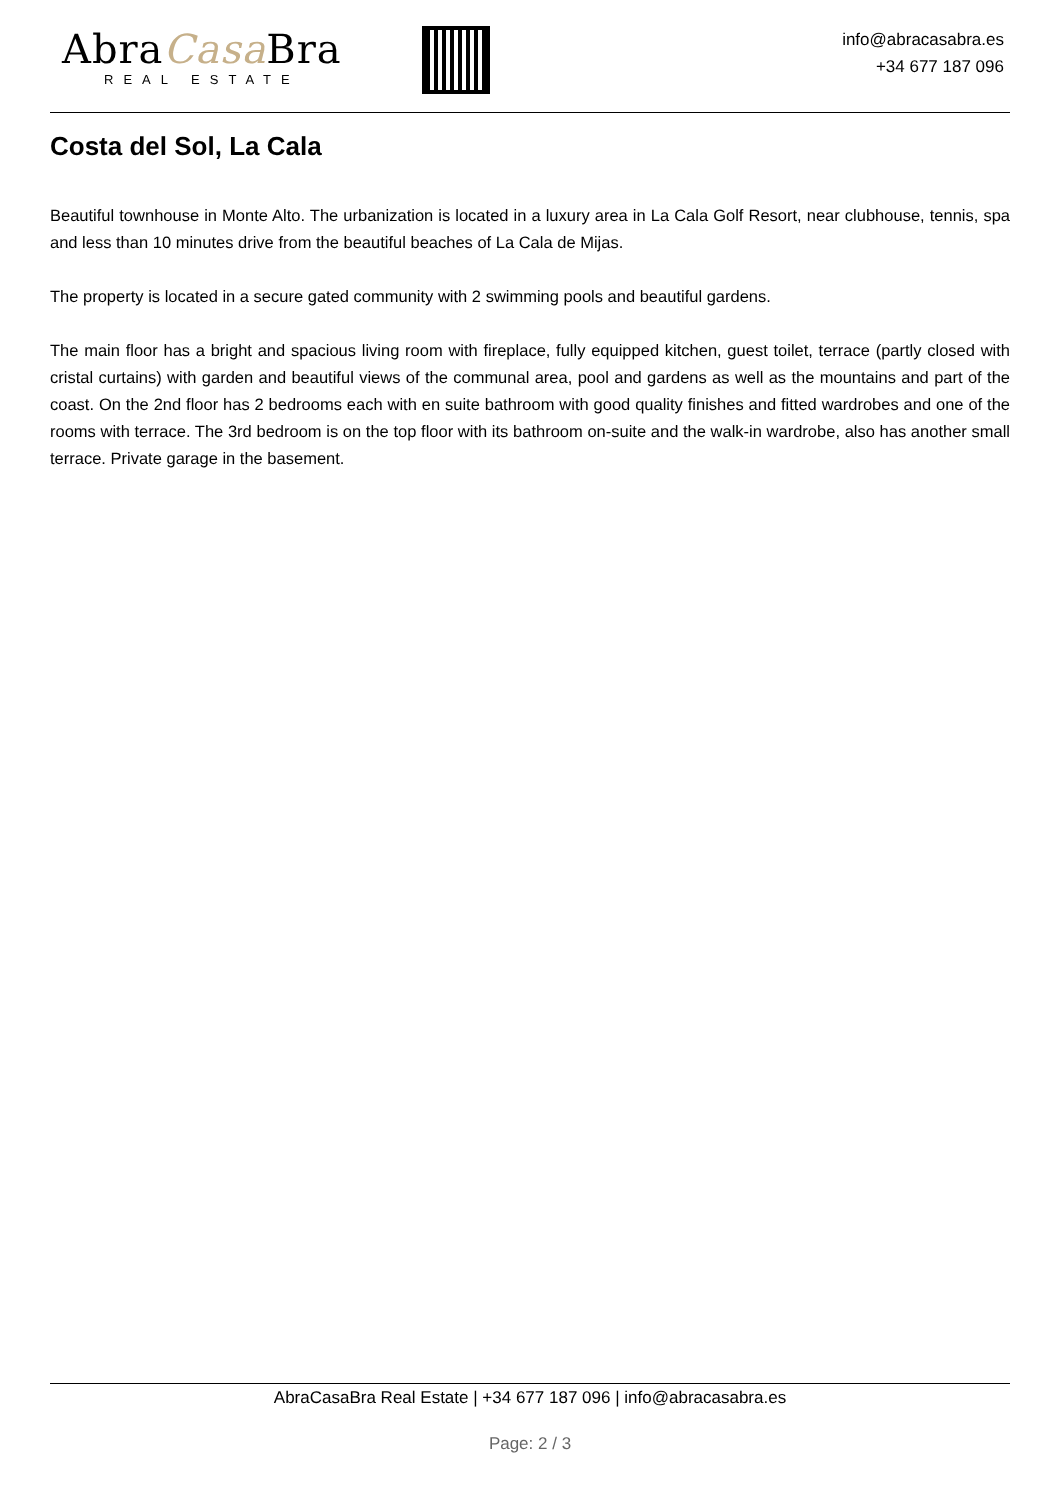AbraCasa Bra
REAL ESTATE
info@abracasabra.es
+34 677 187 096
Costa del Sol, La Cala
Beautiful townhouse in Monte Alto. The urbanization is located in a luxury area in La Cala Golf Resort, near clubhouse, tennis, spa and less than 10 minutes drive from the beautiful beaches of La Cala de Mijas.
The property is located in a secure gated community with 2 swimming pools and beautiful gardens.
The main floor has a bright and spacious living room with fireplace, fully equipped kitchen, guest toilet, terrace (partly closed with cristal curtains) with garden and beautiful views of the communal area, pool and gardens as well as the mountains and part of the coast. On the 2nd floor has 2 bedrooms each with en suite bathroom with good quality finishes and fitted wardrobes and one of the rooms with terrace. The 3rd bedroom is on the top floor with its bathroom on-suite and the walk-in wardrobe, also has another small terrace. Private garage in the basement.
AbraCasaBra Real Estate | +34 677 187 096 | info@abracasabra.es
Page: 2 / 3